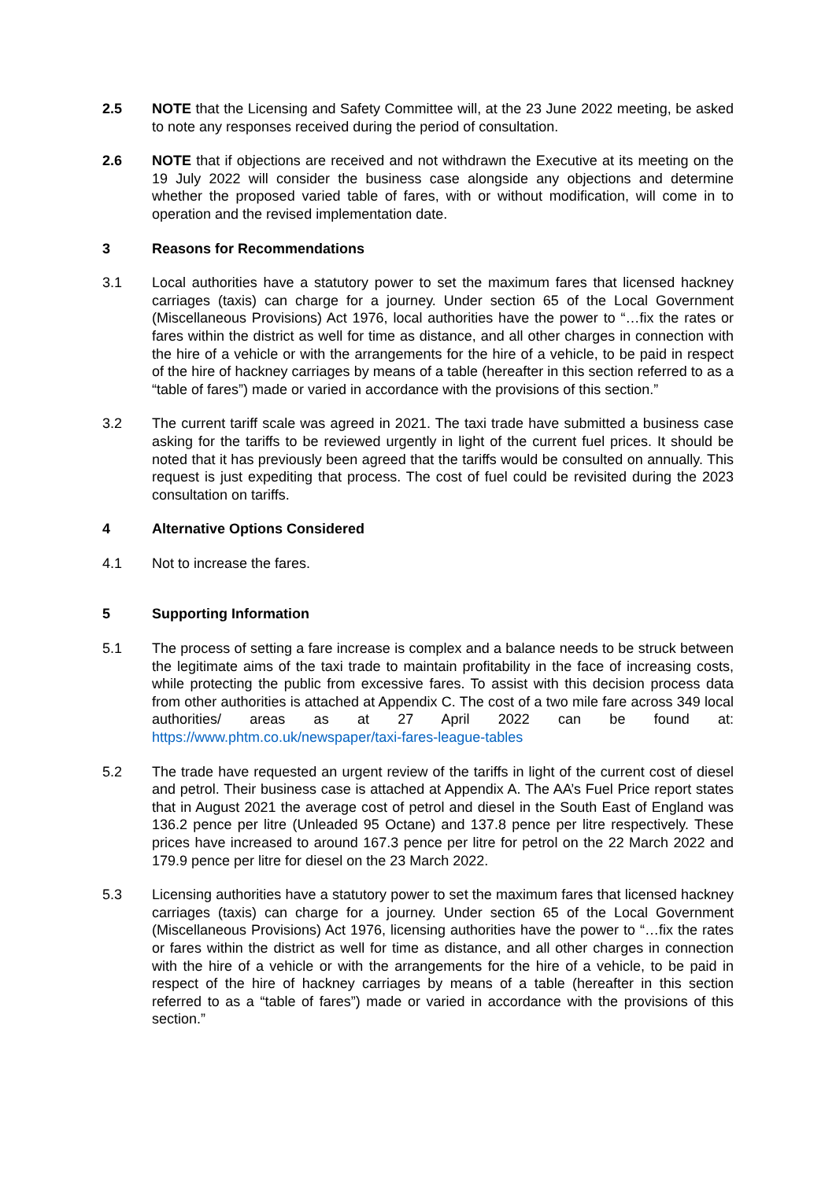2.5 NOTE that the Licensing and Safety Committee will, at the 23 June 2022 meeting, be asked to note any responses received during the period of consultation.
2.6 NOTE that if objections are received and not withdrawn the Executive at its meeting on the 19 July 2022 will consider the business case alongside any objections and determine whether the proposed varied table of fares, with or without modification, will come in to operation and the revised implementation date.
3 Reasons for Recommendations
3.1 Local authorities have a statutory power to set the maximum fares that licensed hackney carriages (taxis) can charge for a journey. Under section 65 of the Local Government (Miscellaneous Provisions) Act 1976, local authorities have the power to “…fix the rates or fares within the district as well for time as distance, and all other charges in connection with the hire of a vehicle or with the arrangements for the hire of a vehicle, to be paid in respect of the hire of hackney carriages by means of a table (hereafter in this section referred to as a “table of fares”) made or varied in accordance with the provisions of this section.”
3.2 The current tariff scale was agreed in 2021. The taxi trade have submitted a business case asking for the tariffs to be reviewed urgently in light of the current fuel prices. It should be noted that it has previously been agreed that the tariffs would be consulted on annually. This request is just expediting that process. The cost of fuel could be revisited during the 2023 consultation on tariffs.
4 Alternative Options Considered
4.1 Not to increase the fares.
5 Supporting Information
5.1 The process of setting a fare increase is complex and a balance needs to be struck between the legitimate aims of the taxi trade to maintain profitability in the face of increasing costs, while protecting the public from excessive fares. To assist with this decision process data from other authorities is attached at Appendix C. The cost of a two mile fare across 349 local authorities/ areas as at 27 April 2022 can be found at: https://www.phtm.co.uk/newspaper/taxi-fares-league-tables
5.2 The trade have requested an urgent review of the tariffs in light of the current cost of diesel and petrol. Their business case is attached at Appendix A. The AA’s Fuel Price report states that in August 2021 the average cost of petrol and diesel in the South East of England was 136.2 pence per litre (Unleaded 95 Octane) and 137.8 pence per litre respectively. These prices have increased to around 167.3 pence per litre for petrol on the 22 March 2022 and 179.9 pence per litre for diesel on the 23 March 2022.
5.3 Licensing authorities have a statutory power to set the maximum fares that licensed hackney carriages (taxis) can charge for a journey. Under section 65 of the Local Government (Miscellaneous Provisions) Act 1976, licensing authorities have the power to “…fix the rates or fares within the district as well for time as distance, and all other charges in connection with the hire of a vehicle or with the arrangements for the hire of a vehicle, to be paid in respect of the hire of hackney carriages by means of a table (hereafter in this section referred to as a “table of fares”) made or varied in accordance with the provisions of this section.”